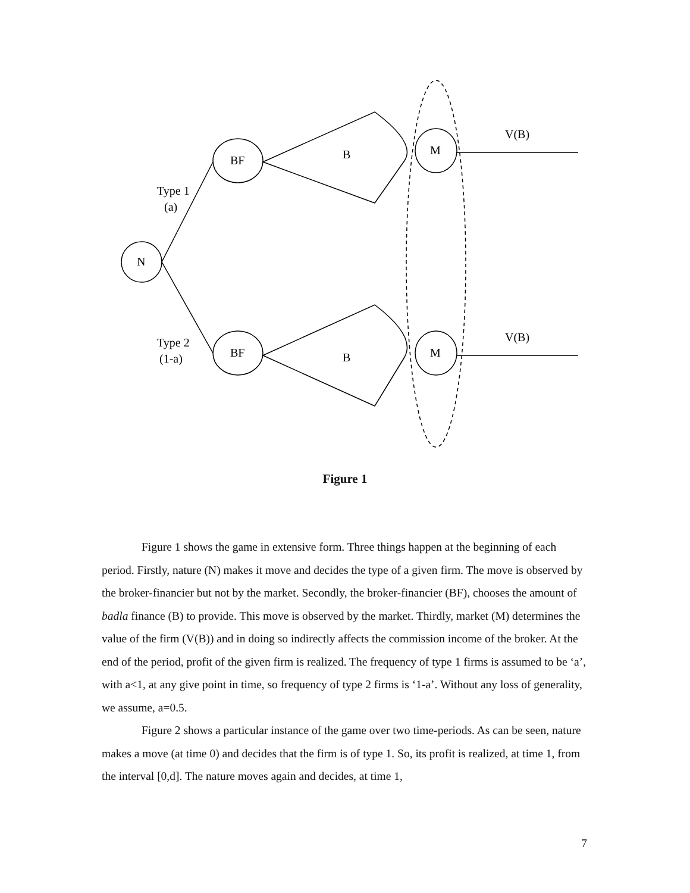N
BF
BF
B
B
M
M
V(B)
V(B)
Type 1
(a)
Type 2
(1-a)
Figure 1
Figure 1 shows the game in extensive form. Three things happen at the beginning of each period. Firstly, nature (N) makes it move and decides the type of a given firm. The move is observed by the broker-financier but not by the market. Secondly, the broker-financier (BF), chooses the amount of badla finance (B) to provide. This move is observed by the market. Thirdly, market (M) determines the value of the firm (V(B)) and in doing so indirectly affects the commission income of the broker. At the end of the period, profit of the given firm is realized. The frequency of type 1 firms is assumed to be ‘a’, with a<1, at any give point in time, so frequency of type 2 firms is ‘1-a’. Without any loss of generality, we assume, a=0.5.
Figure 2 shows a particular instance of the game over two time-periods. As can be seen, nature makes a move (at time 0) and decides that the firm is of type 1. So, its profit is realized, at time 1, from the interval [0,d]. The nature moves again and decides, at time 1,
7